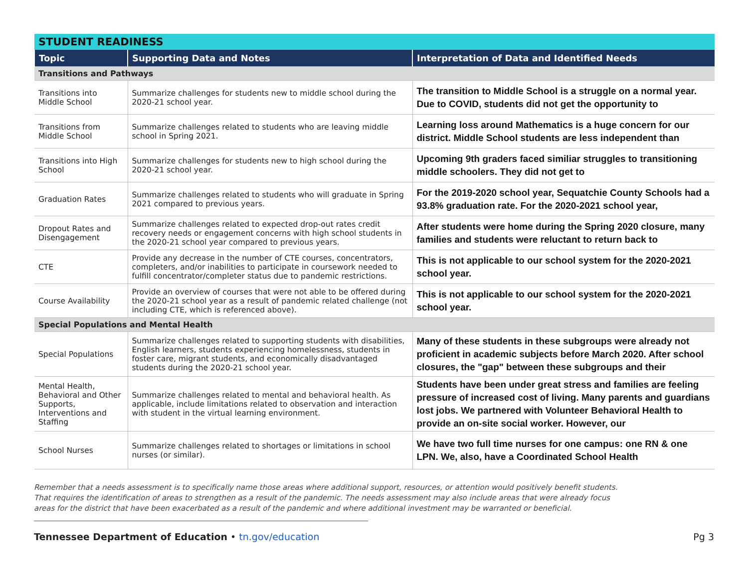| STUDENT READINESS | | |
| --- | --- | --- |
| Topic | Supporting Data and Notes | Interpretation of Data and Identified Needs |
| Transitions and Pathways | | |
| Transitions into Middle School | Summarize challenges for students new to middle school during the 2020-21 school year. | The transition to Middle School is a struggle on a normal year. Due to COVID, students did not get the opportunity to |
| Transitions from Middle School | Summarize challenges related to students who are leaving middle school in Spring 2021. | Learning loss around Mathematics is a huge concern for our district. Middle School students are less independent than |
| Transitions into High School | Summarize challenges for students new to high school during the 2020-21 school year. | Upcoming 9th graders faced similiar struggles to transitioning middle schoolers. They did not get to |
| Graduation Rates | Summarize challenges related to students who will graduate in Spring 2021 compared to previous years. | For the 2019-2020 school year, Sequatchie County Schools had a 93.8% graduation rate. For the 2020-2021 school year, |
| Dropout Rates and Disengagement | Summarize challenges related to expected drop-out rates credit recovery needs or engagement concerns with high school students in the 2020-21 school year compared to previous years. | After students were home during the Spring 2020 closure, many families and students were reluctant to return back to |
| CTE | Provide any decrease in the number of CTE courses, concentrators, completers, and/or inabilities to participate in coursework needed to fulfill concentrator/completer status due to pandemic restrictions. | This is not applicable to our school system for the 2020-2021 school year. |
| Course Availability | Provide an overview of courses that were not able to be offered during the 2020-21 school year as a result of pandemic related challenge (not including CTE, which is referenced above). | This is not applicable to our school system for the 2020-2021 school year. |
| Special Populations and Mental Health | | |
| Special Populations | Summarize challenges related to supporting students with disabilities, English learners, students experiencing homelessness, students in foster care, migrant students, and economically disadvantaged students during the 2020-21 school year. | Many of these students in these subgroups were already not proficient in academic subjects before March 2020. After school closures, the "gap" between these subgroups and their |
| Mental Health, Behavioral and Other Supports, Interventions and Staffing | Summarize challenges related to mental and behavioral health. As applicable, include limitations related to observation and interaction with student in the virtual learning environment. | Students have been under great stress and families are feeling pressure of increased cost of living. Many parents and guardians lost jobs. We partnered with Volunteer Behavioral Health to provide an on-site social worker. However, our |
| School Nurses | Summarize challenges related to shortages or limitations in school nurses (or similar). | We have two full time nurses for one campus: one RN & one LPN. We, also, have a Coordinated School Health |
Remember that a needs assessment is to specifically name those areas where additional support, resources, or attention would positively benefit students.
That requires the identification of areas to strengthen as a result of the pandemic. The needs assessment may also include areas that were already focus
areas for the district that have been exacerbated as a result of the pandemic and where additional investment may be warranted or beneficial.
Tennessee Department of Education • tn.gov/education Pg 3